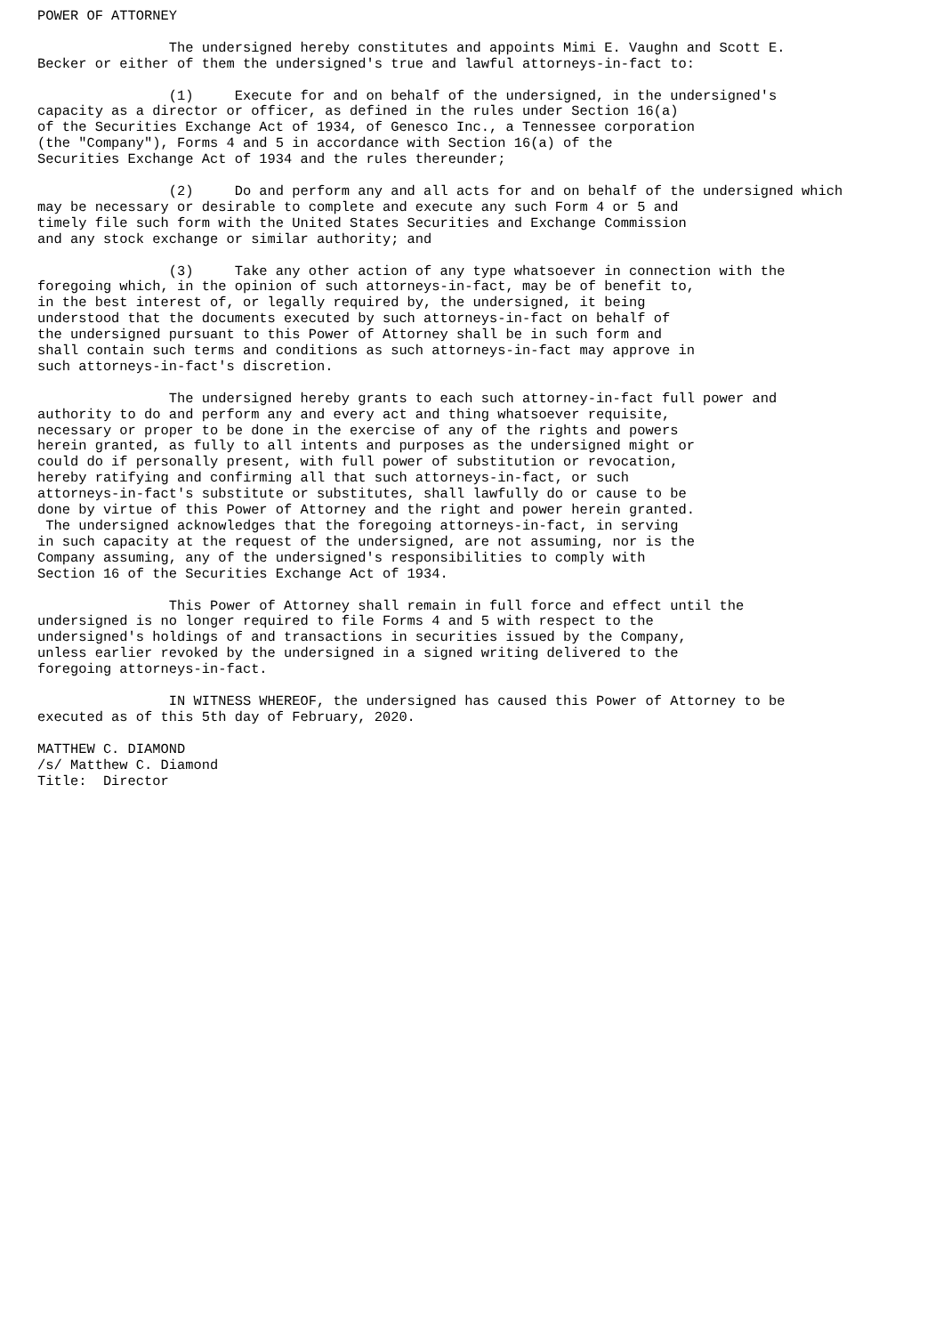POWER OF ATTORNEY

                The undersigned hereby constitutes and appoints Mimi E. Vaughn and Scott E.
Becker or either of them the undersigned's true and lawful attorneys-in-fact to:

                (1)     Execute for and on behalf of the undersigned, in the undersigned's
capacity as a director or officer, as defined in the rules under Section 16(a)
of the Securities Exchange Act of 1934, of Genesco Inc., a Tennessee corporation
(the "Company"), Forms 4 and 5 in accordance with Section 16(a) of the
Securities Exchange Act of 1934 and the rules thereunder;

                (2)     Do and perform any and all acts for and on behalf of the undersigned which
may be necessary or desirable to complete and execute any such Form 4 or 5 and
timely file such form with the United States Securities and Exchange Commission
and any stock exchange or similar authority; and

                (3)     Take any other action of any type whatsoever in connection with the
foregoing which, in the opinion of such attorneys-in-fact, may be of benefit to,
in the best interest of, or legally required by, the undersigned, it being
understood that the documents executed by such attorneys-in-fact on behalf of
the undersigned pursuant to this Power of Attorney shall be in such form and
shall contain such terms and conditions as such attorneys-in-fact may approve in
such attorneys-in-fact's discretion.

                The undersigned hereby grants to each such attorney-in-fact full power and
authority to do and perform any and every act and thing whatsoever requisite,
necessary or proper to be done in the exercise of any of the rights and powers
herein granted, as fully to all intents and purposes as the undersigned might or
could do if personally present, with full power of substitution or revocation,
hereby ratifying and confirming all that such attorneys-in-fact, or such
attorneys-in-fact's substitute or substitutes, shall lawfully do or cause to be
done by virtue of this Power of Attorney and the right and power herein granted.
 The undersigned acknowledges that the foregoing attorneys-in-fact, in serving
in such capacity at the request of the undersigned, are not assuming, nor is the
Company assuming, any of the undersigned's responsibilities to comply with
Section 16 of the Securities Exchange Act of 1934.

                This Power of Attorney shall remain in full force and effect until the
undersigned is no longer required to file Forms 4 and 5 with respect to the
undersigned's holdings of and transactions in securities issued by the Company,
unless earlier revoked by the undersigned in a signed writing delivered to the
foregoing attorneys-in-fact.

                IN WITNESS WHEREOF, the undersigned has caused this Power of Attorney to be
executed as of this 5th day of February, 2020.

MATTHEW C. DIAMOND
/s/ Matthew C. Diamond
Title:  Director